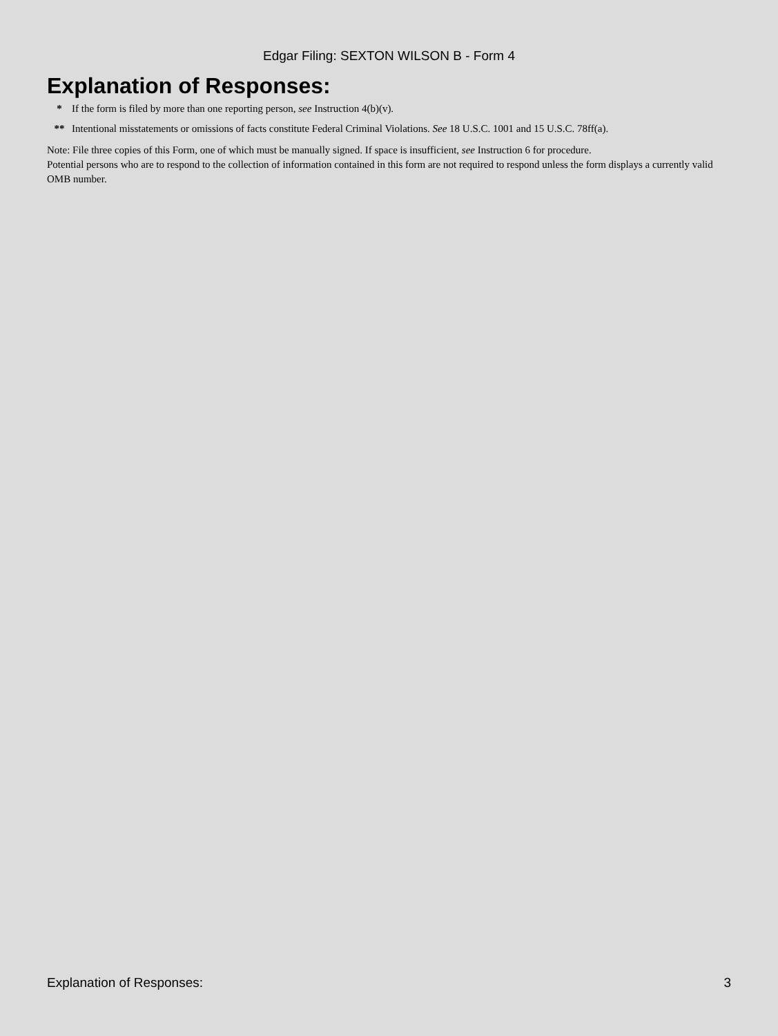Edgar Filing: SEXTON WILSON B - Form 4
Explanation of Responses:
* If the form is filed by more than one reporting person, see Instruction 4(b)(v).
** Intentional misstatements or omissions of facts constitute Federal Criminal Violations. See 18 U.S.C. 1001 and 15 U.S.C. 78ff(a).
Note: File three copies of this Form, one of which must be manually signed. If space is insufficient, see Instruction 6 for procedure.
Potential persons who are to respond to the collection of information contained in this form are not required to respond unless the form displays a currently valid OMB number.
Explanation of Responses: 3